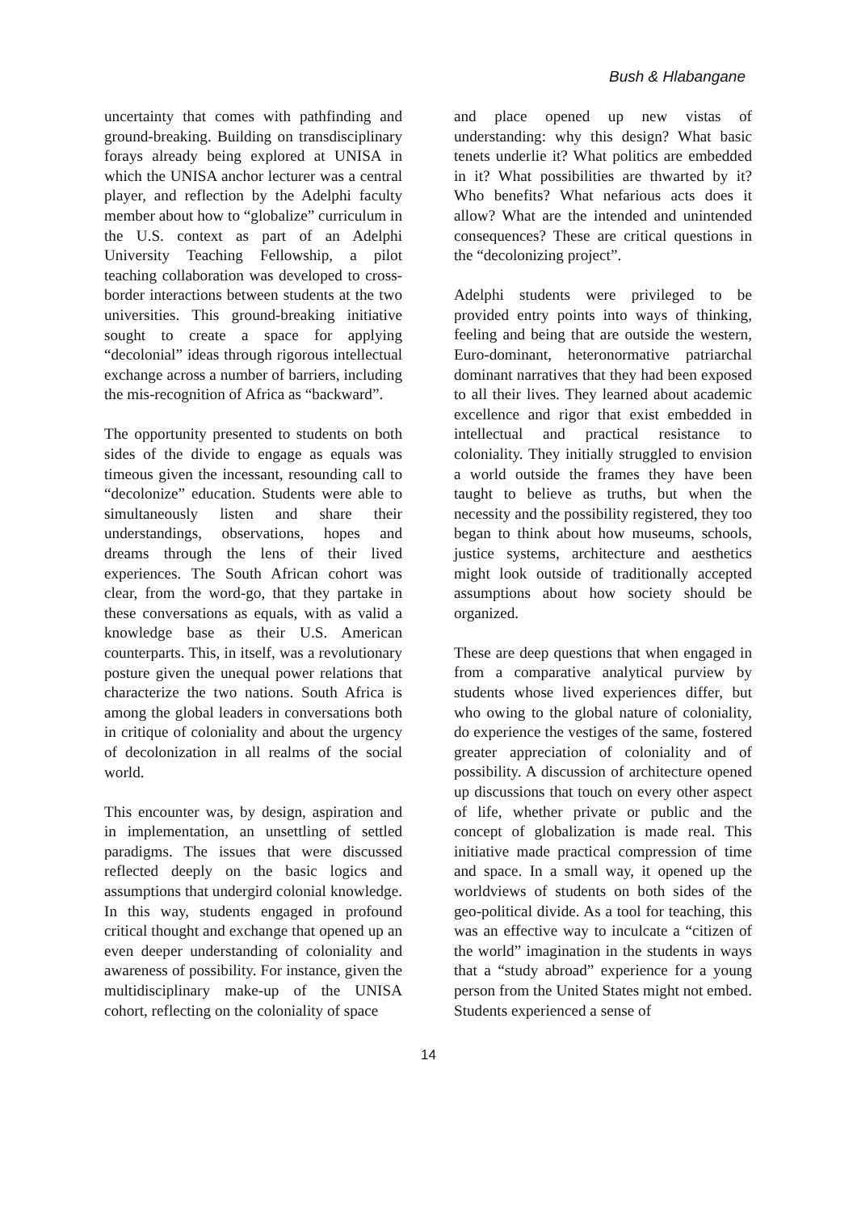Bush & Hlabangane
uncertainty that comes with pathfinding and ground-breaking. Building on transdisciplinary forays already being explored at UNISA in which the UNISA anchor lecturer was a central player, and reflection by the Adelphi faculty member about how to “globalize” curriculum in the U.S. context as part of an Adelphi University Teaching Fellowship, a pilot teaching collaboration was developed to cross-border interactions between students at the two universities. This ground-breaking initiative sought to create a space for applying “decolonial” ideas through rigorous intellectual exchange across a number of barriers, including the mis-recognition of Africa as “backward”.
The opportunity presented to students on both sides of the divide to engage as equals was timeous given the incessant, resounding call to “decolonize” education. Students were able to simultaneously listen and share their understandings, observations, hopes and dreams through the lens of their lived experiences. The South African cohort was clear, from the word-go, that they partake in these conversations as equals, with as valid a knowledge base as their U.S. American counterparts. This, in itself, was a revolutionary posture given the unequal power relations that characterize the two nations. South Africa is among the global leaders in conversations both in critique of coloniality and about the urgency of decolonization in all realms of the social world.
This encounter was, by design, aspiration and in implementation, an unsettling of settled paradigms. The issues that were discussed reflected deeply on the basic logics and assumptions that undergird colonial knowledge. In this way, students engaged in profound critical thought and exchange that opened up an even deeper understanding of coloniality and awareness of possibility. For instance, given the multidisciplinary make-up of the UNISA cohort, reflecting on the coloniality of space
and place opened up new vistas of understanding: why this design? What basic tenets underlie it? What politics are embedded in it? What possibilities are thwarted by it? Who benefits? What nefarious acts does it allow? What are the intended and unintended consequences? These are critical questions in the “decolonizing project”.
Adelphi students were privileged to be provided entry points into ways of thinking, feeling and being that are outside the western, Euro-dominant, heteronormative patriarchal dominant narratives that they had been exposed to all their lives. They learned about academic excellence and rigor that exist embedded in intellectual and practical resistance to coloniality. They initially struggled to envision a world outside the frames they have been taught to believe as truths, but when the necessity and the possibility registered, they too began to think about how museums, schools, justice systems, architecture and aesthetics might look outside of traditionally accepted assumptions about how society should be organized.
These are deep questions that when engaged in from a comparative analytical purview by students whose lived experiences differ, but who owing to the global nature of coloniality, do experience the vestiges of the same, fostered greater appreciation of coloniality and of possibility. A discussion of architecture opened up discussions that touch on every other aspect of life, whether private or public and the concept of globalization is made real. This initiative made practical compression of time and space. In a small way, it opened up the worldviews of students on both sides of the geo-political divide. As a tool for teaching, this was an effective way to inculcate a “citizen of the world” imagination in the students in ways that a “study abroad” experience for a young person from the United States might not embed. Students experienced a sense of
14